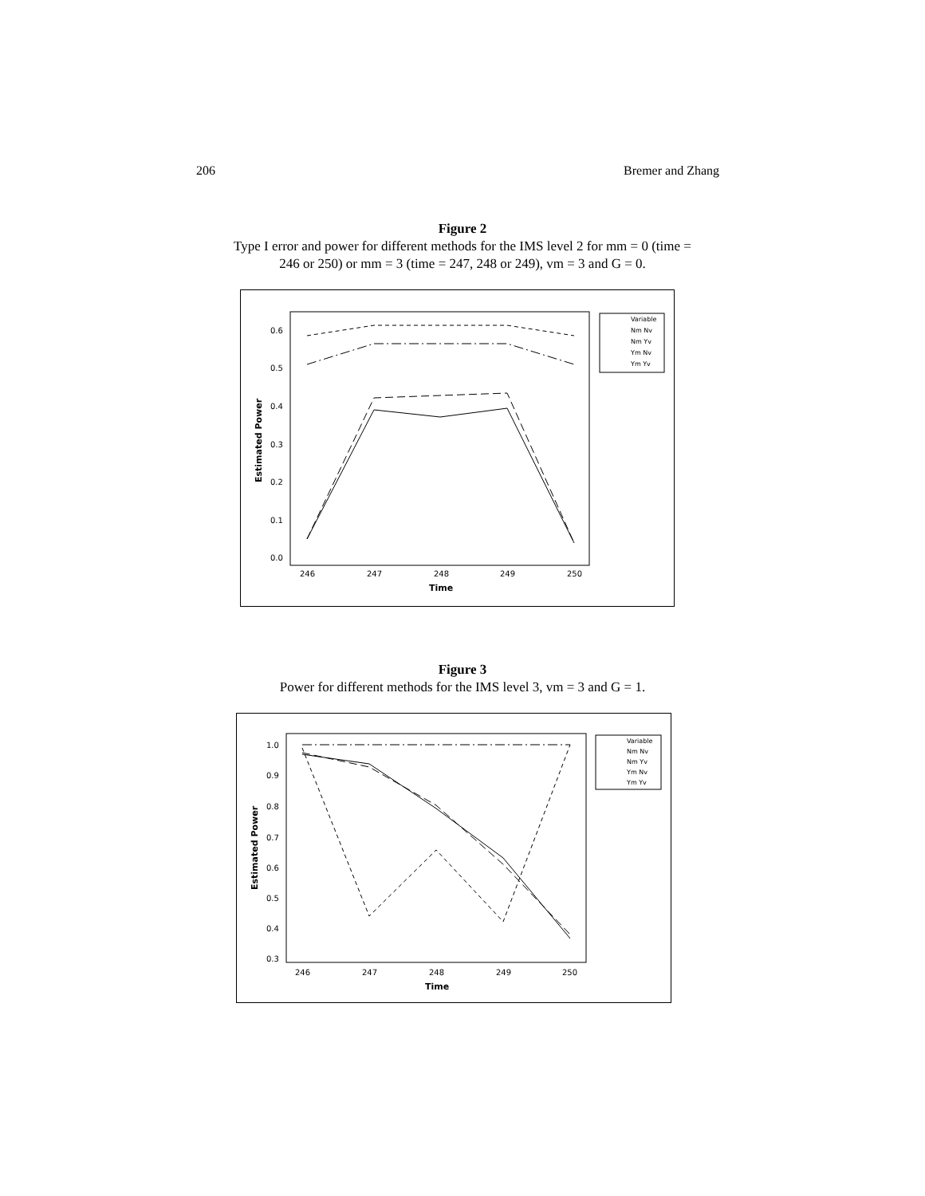206 Bremer and Zhang
Figure 2
Type I error and power for different methods for the IMS level 2 for mm = 0 (time =
246 or 250) or mm = 3 (time = 247, 248 or 249), vm = 3 and G = 0.
0.0
0.1
0.2
0.3
0.4
0.5
0.6
246
247
248
249
250
Time
Estimated Power
Variable
Nm Nv
Nm Yv
Ym Nv
Ym Yv
Figure 3
Power for different methods for the IMS level 3, vm = 3 and G = 1.
0.3
0.4
0.5
0.6
0.7
0.8
0.9
1.0
246
247
248
249
250
Time
Estimated Power
Variable
Nm Nv
Nm Yv
Ym Nv
Ym Yv